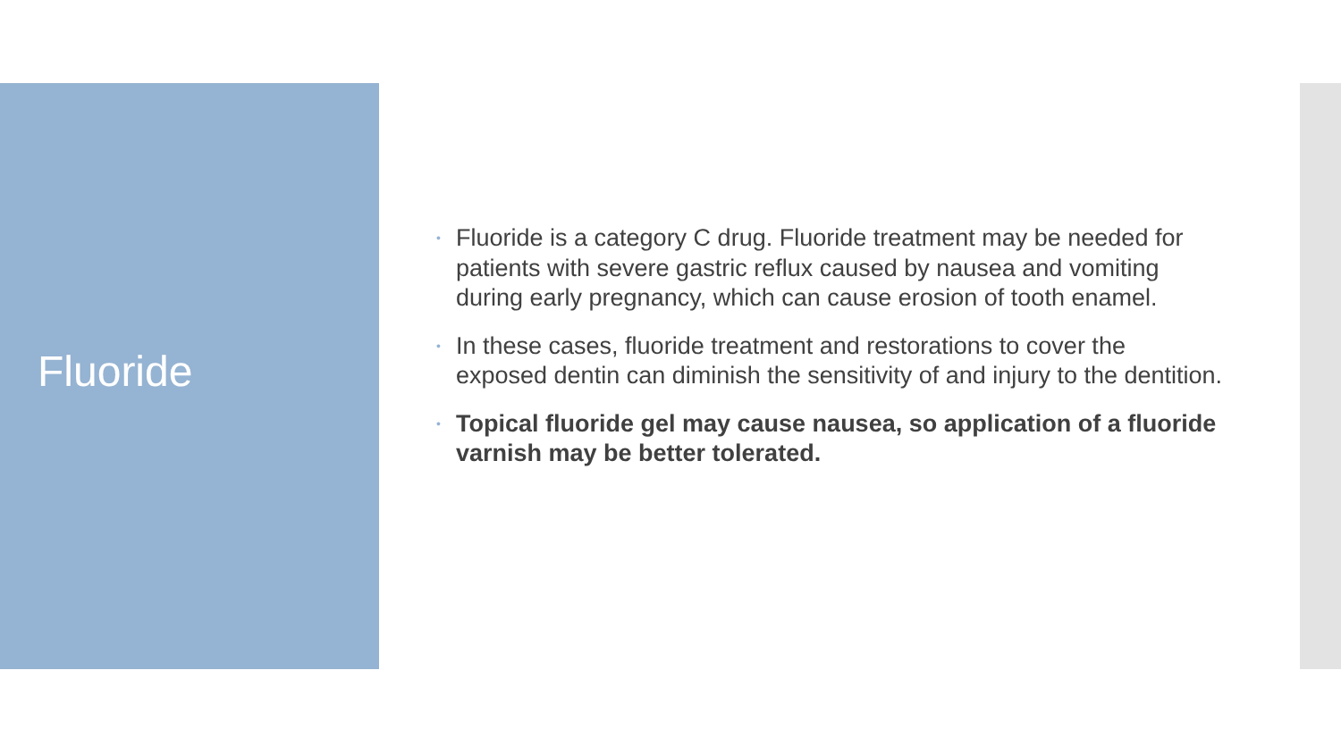Fluoride
• Fluoride is a category C drug. Fluoride treatment may be needed for patients with severe gastric reflux caused by nausea and vomiting during early pregnancy, which can cause erosion of tooth enamel.
• In these cases, fluoride treatment and restorations to cover the exposed dentin can diminish the sensitivity of and injury to the dentition.
• Topical fluoride gel may cause nausea, so application of a fluoride varnish may be better tolerated.